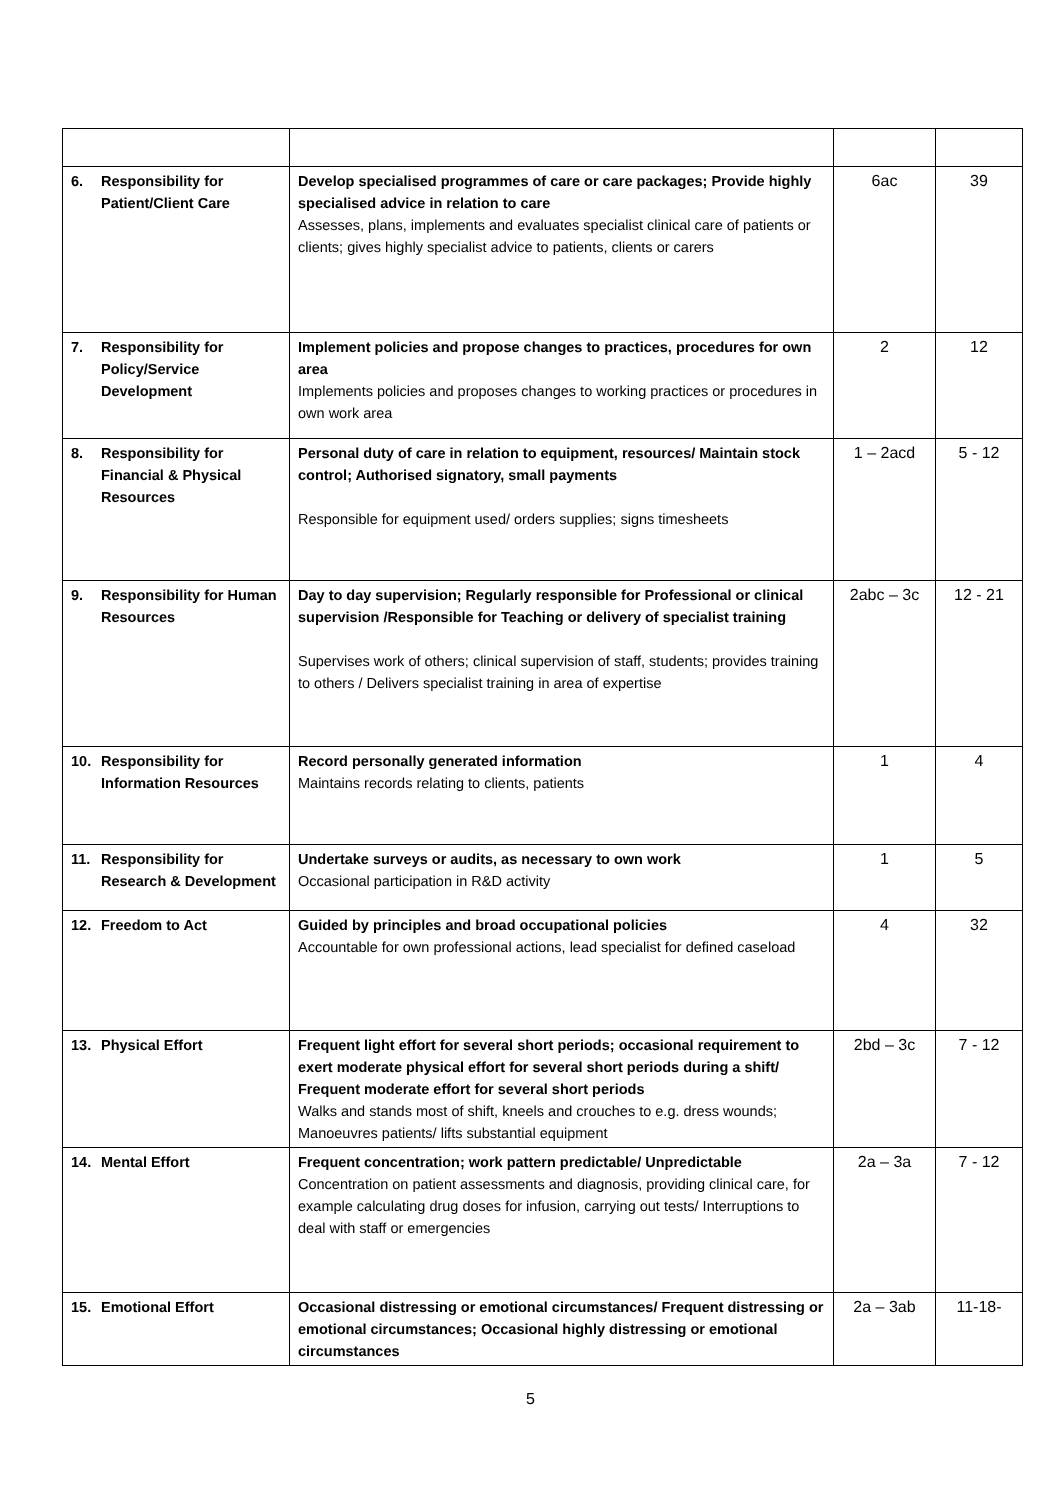| 6. Responsibility for Patient/Client Care | Develop specialised programmes of care or care packages; Provide highly specialised advice in relation to care Assesses, plans, implements and evaluates specialist clinical care of patients or clients; gives highly specialist advice to patients, clients or carers | 6ac | 39 |
| 7. Responsibility for Policy/Service Development | Implement policies and propose changes to practices, procedures for own area Implements policies and proposes changes to working practices or procedures in own work area | 2 | 12 |
| 8. Responsibility for Financial & Physical Resources | Personal duty of care in relation to equipment, resources/ Maintain stock control; Authorised signatory, small payments Responsible for equipment used/ orders supplies; signs timesheets | 1 – 2acd | 5 - 12 |
| 9. Responsibility for Human Resources | Day to day supervision; Regularly responsible for Professional or clinical supervision /Responsible for Teaching or delivery of specialist training Supervises work of others; clinical supervision of staff, students; provides training to others / Delivers specialist training in area of expertise | 2abc – 3c | 12 - 21 |
| 10. Responsibility for Information Resources | Record personally generated information Maintains records relating to clients, patients | 1 | 4 |
| 11. Responsibility for Research & Development | Undertake surveys or audits, as necessary to own work Occasional participation in R&D activity | 1 | 5 |
| 12. Freedom to Act | Guided by principles and broad occupational policies Accountable for own professional actions, lead specialist for defined caseload | 4 | 32 |
| 13. Physical Effort | Frequent light effort for several short periods; occasional requirement to exert moderate physical effort for several short periods during a shift/ Frequent moderate effort for several short periods Walks and stands most of shift, kneels and crouches to e.g. dress wounds; Manoeuvres patients/ lifts substantial equipment | 2bd – 3c | 7 - 12 |
| 14. Mental Effort | Frequent concentration; work pattern predictable/ Unpredictable Concentration on patient assessments and diagnosis, providing clinical care, for example calculating drug doses for infusion, carrying out tests/ Interruptions to deal with staff or emergencies | 2a – 3a | 7 - 12 |
| 15. Emotional Effort | Occasional distressing or emotional circumstances/ Frequent distressing or emotional circumstances; Occasional highly distressing or emotional circumstances | 2a – 3ab | 11-18- |
5